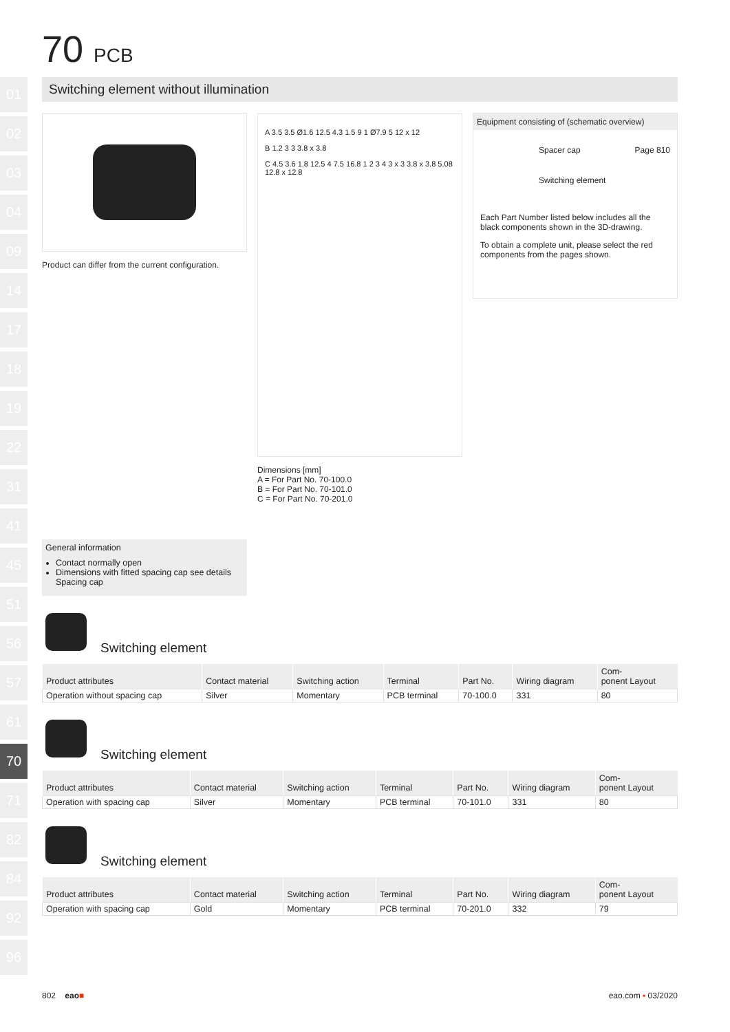01
02
03
04
09
14
17
18
19
22
31
41
45
51
56
57
61
70
71
82
84
92
96
70 PCB
Switching element without illumination
Product can differ from the current configuration.
General information
Contact normally open
Dimensions with fitted spacing cap see details Spacing cap
A 3.5 3.5 Ø1.6 12.5 4.3 1.5 9 1 Ø7.9 5 12 x 12
B 1.2 3 3 3.8 x 3.8
C 4.5 3.6 1.8 12.5 4 7.5 16.8 1 2 3 4 3 x 3 3.8 x 3.8 5.08 12.8 x 12.8
Dimensions [mm]
A = For Part No. 70-100.0
B = For Part No. 70-101.0
C = For Part No. 70-201.0
Equipment consisting of (schematic overview)
Spacer cap Page 810
Switching element
Each Part Number listed below includes all the black components shown in the 3D-drawing.
To obtain a complete unit, please select the red components from the pages shown.
Switching element
| Product attributes | Contact material | Switching action | Terminal | Part No. | Wiring diagram | Com- ponent Layout |
| --- | --- | --- | --- | --- | --- | --- |
| Operation without spacing cap | Silver | Momentary | PCB terminal | 70-100.0 | 331 | 80 |
Switching element
| Product attributes | Contact material | Switching action | Terminal | Part No. | Wiring diagram | Com- ponent Layout |
| --- | --- | --- | --- | --- | --- | --- |
| Operation with spacing cap | Silver | Momentary | PCB terminal | 70-101.0 | 331 | 80 |
Switching element
| Product attributes | Contact material | Switching action | Terminal | Part No. | Wiring diagram | Com- ponent Layout |
| --- | --- | --- | --- | --- | --- | --- |
| Operation with spacing cap | Gold | Momentary | PCB terminal | 70-201.0 | 332 | 79 |
802 eao■ eao.com ▪ 03/2020